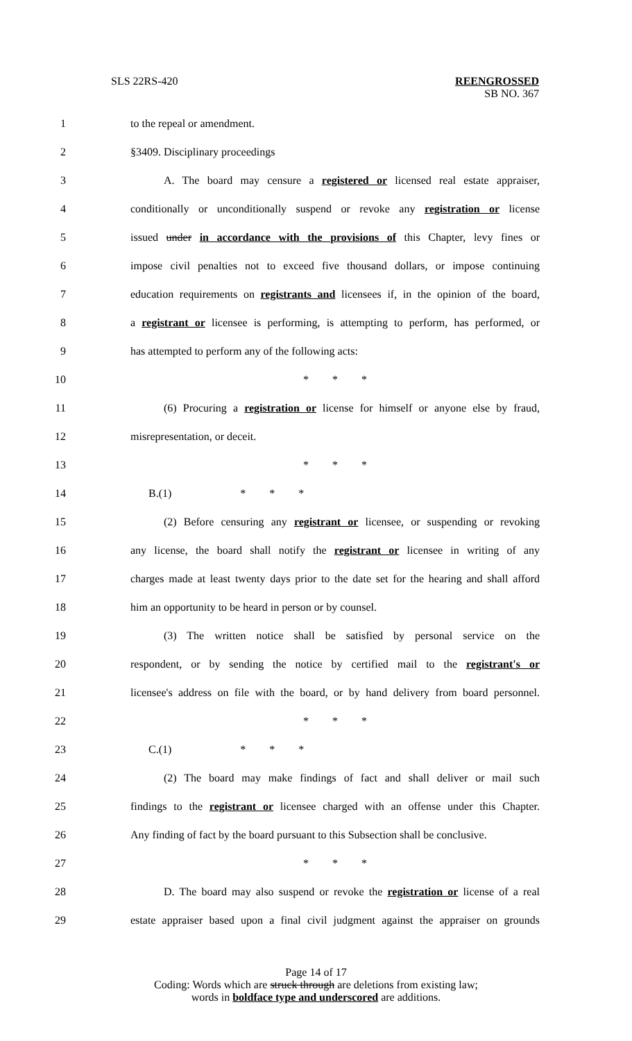SLS 22RS-420 REENGROSSED
SB NO. 367
1 to the repeal or amendment.
2 §3409. Disciplinary proceedings
3 A. The board may censure a registered or licensed real estate appraiser,
4 conditionally or unconditionally suspend or revoke any registration or license
5 issued under in accordance with the provisions of this Chapter, levy fines or
6 impose civil penalties not to exceed five thousand dollars, or impose continuing
7 education requirements on registrants and licensees if, in the opinion of the board,
8 a registrant or licensee is performing, is attempting to perform, has performed, or
9 has attempted to perform any of the following acts:
10 * * *
11 (6) Procuring a registration or license for himself or anyone else by fraud,
12 misrepresentation, or deceit.
13 * * *
14 B.(1) * * *
15 (2) Before censuring any registrant or licensee, or suspending or revoking
16 any license, the board shall notify the registrant or licensee in writing of any
17 charges made at least twenty days prior to the date set for the hearing and shall afford
18 him an opportunity to be heard in person or by counsel.
19 (3) The written notice shall be satisfied by personal service on the
20 respondent, or by sending the notice by certified mail to the registrant's or
21 licensee's address on file with the board, or by hand delivery from board personnel.
22 * * *
23 C.(1) * * *
24 (2) The board may make findings of fact and shall deliver or mail such
25 findings to the registrant or licensee charged with an offense under this Chapter.
26 Any finding of fact by the board pursuant to this Subsection shall be conclusive.
27 * * *
28 D. The board may also suspend or revoke the registration or license of a real
29 estate appraiser based upon a final civil judgment against the appraiser on grounds
Page 14 of 17
Coding: Words which are struck through are deletions from existing law;
words in boldface type and underscored are additions.